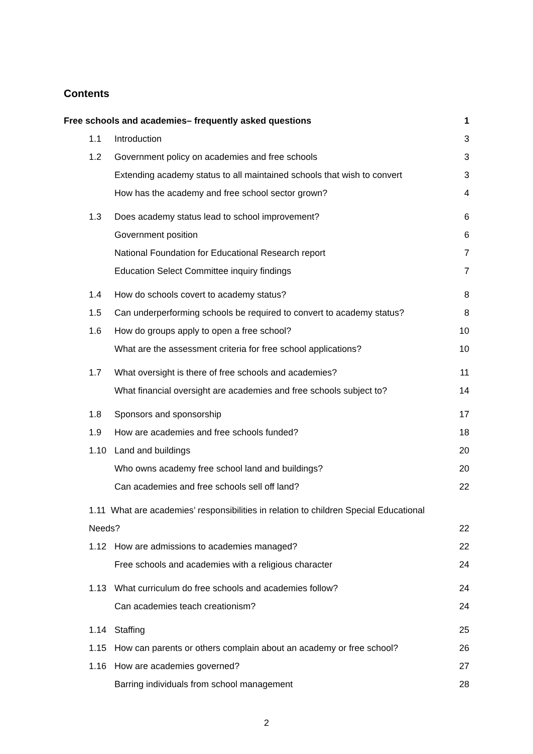Contents
Free schools and academies– frequently asked questions 1
1.1 Introduction 3
1.2 Government policy on academies and free schools 3
Extending academy status to all maintained schools that wish to convert 3
How has the academy and free school sector grown? 4
1.3 Does academy status lead to school improvement? 6
Government position 6
National Foundation for Educational Research report 7
Education Select Committee inquiry findings 7
1.4 How do schools covert to academy status? 8
1.5 Can underperforming schools be required to convert to academy status? 8
1.6 How do groups apply to open a free school? 10
What are the assessment criteria for free school applications? 10
1.7 What oversight is there of free schools and academies? 11
What financial oversight are academies and free schools subject to? 14
1.8 Sponsors and sponsorship 17
1.9 How are academies and free schools funded? 18
1.10 Land and buildings 20
Who owns academy free school land and buildings? 20
Can academies and free schools sell off land? 22
1.11 What are academies’ responsibilities in relation to children Special Educational
Needs? 22
1.12 How are admissions to academies managed? 22
Free schools and academies with a religious character 24
1.13 What curriculum do free schools and academies follow? 24
Can academies teach creationism? 24
1.14 Staffing 25
1.15 How can parents or others complain about an academy or free school? 26
1.16 How are academies governed? 27
Barring individuals from school management 28
2